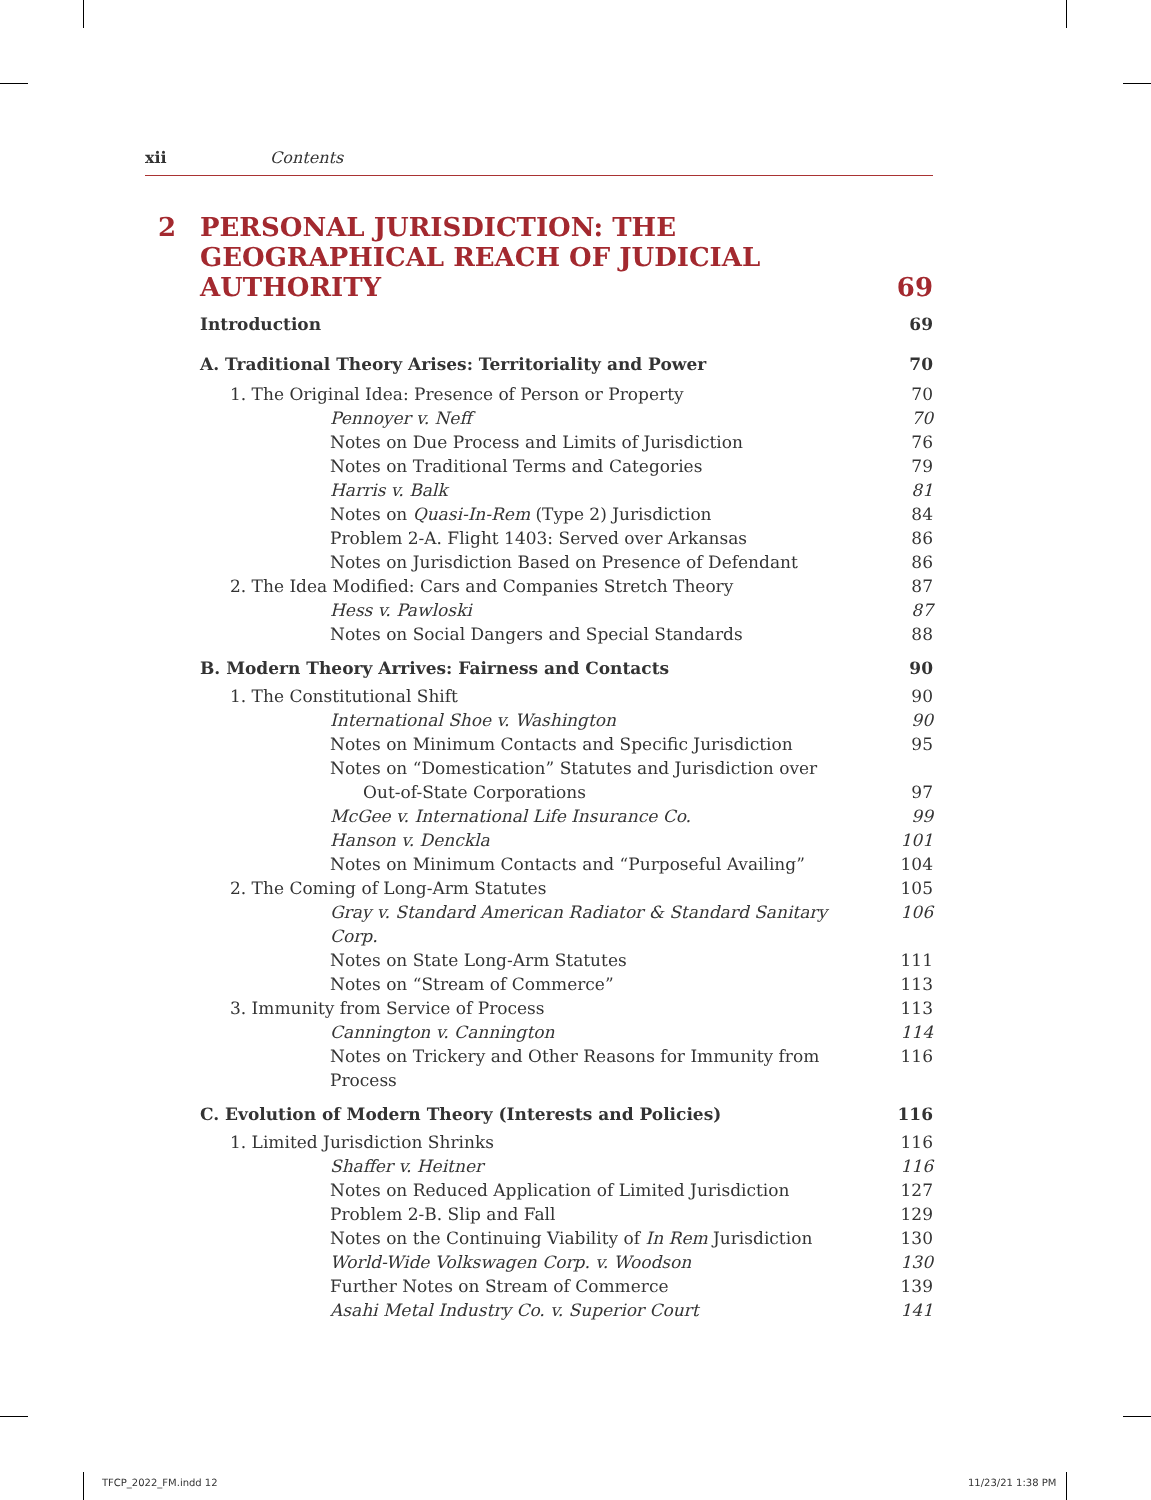xii Contents
2 PERSONAL JURISDICTION: THE GEOGRAPHICAL REACH OF JUDICIAL AUTHORITY
69
Introduction 69
A. Traditional Theory Arises: Territoriality and Power 70
1. The Original Idea: Presence of Person or Property 70
Pennoyer v. Neff 70
Notes on Due Process and Limits of Jurisdiction 76
Notes on Traditional Terms and Categories 79
Harris v. Balk 81
Notes on Quasi-In-Rem (Type 2) Jurisdiction 84
Problem 2-A. Flight 1403: Served over Arkansas 86
Notes on Jurisdiction Based on Presence of Defendant 86
2. The Idea Modified: Cars and Companies Stretch Theory 87
Hess v. Pawloski 87
Notes on Social Dangers and Special Standards 88
B. Modern Theory Arrives: Fairness and Contacts 90
1. The Constitutional Shift 90
International Shoe v. Washington 90
Notes on Minimum Contacts and Specific Jurisdiction 95
Notes on “Domestication” Statutes and Jurisdiction over
Out-of-State Corporations 97
McGee v. International Life Insurance Co. 99
Hanson v. Denckla 101
Notes on Minimum Contacts and “Purposeful Availing” 104
2. The Coming of Long-Arm Statutes 105
Gray v. Standard American Radiator & Standard Sanitary Corp. 106
Notes on State Long-Arm Statutes 111
Notes on “Stream of Commerce” 113
3. Immunity from Service of Process 113
Cannington v. Cannington 114
Notes on Trickery and Other Reasons for Immunity from Process 116
C. Evolution of Modern Theory (Interests and Policies) 116
1. Limited Jurisdiction Shrinks 116
Shaffer v. Heitner 116
Notes on Reduced Application of Limited Jurisdiction 127
Problem 2-B. Slip and Fall 129
Notes on the Continuing Viability of In Rem Jurisdiction 130
World-Wide Volkswagen Corp. v. Woodson 130
Further Notes on Stream of Commerce 139
Asahi Metal Industry Co. v. Superior Court 141
TFCP_2022_FM.indd 12 11/23/21 1:38 PM